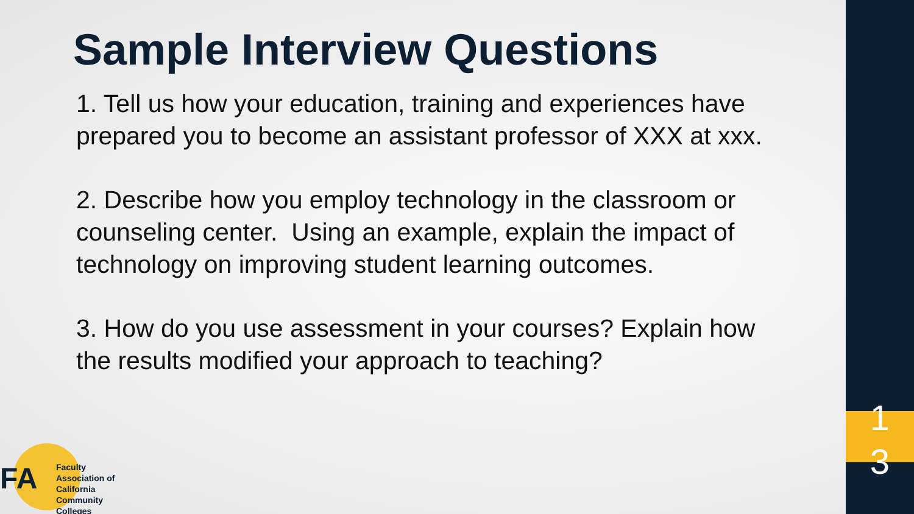Sample Interview Questions
1. Tell us how your education, training and experiences have prepared you to become an assistant professor of XXX at xxx.
2. Describe how you employ technology in the classroom or counseling center. Using an example, explain the impact of technology on improving student learning outcomes.
3. How do you use assessment in your courses? Explain how the results modified your approach to teaching?
1
3
FA
Faculty Association of California Community Colleges